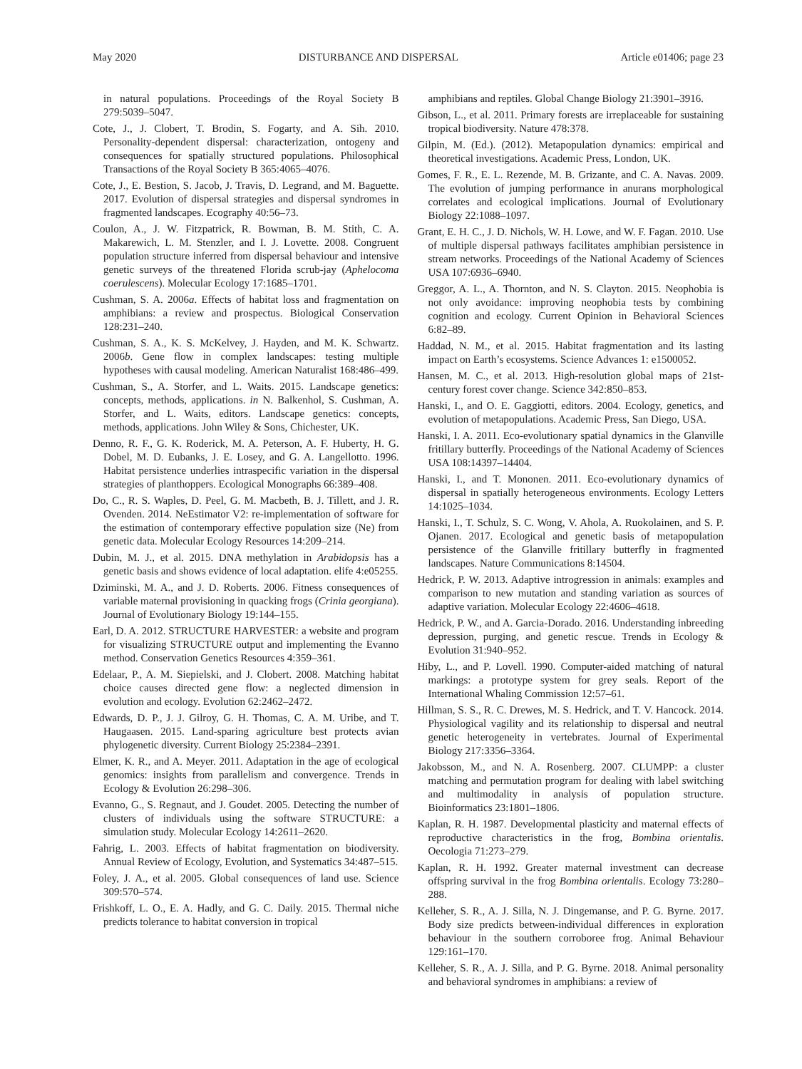May 2020 DISTURBANCE AND DISPERSAL Article e01406; page 23
in natural populations. Proceedings of the Royal Society B 279:5039–5047.
Cote, J., J. Clobert, T. Brodin, S. Fogarty, and A. Sih. 2010. Personality-dependent dispersal: characterization, ontogeny and consequences for spatially structured populations. Philosophical Transactions of the Royal Society B 365:4065–4076.
Cote, J., E. Bestion, S. Jacob, J. Travis, D. Legrand, and M. Baguette. 2017. Evolution of dispersal strategies and dispersal syndromes in fragmented landscapes. Ecography 40:56–73.
Coulon, A., J. W. Fitzpatrick, R. Bowman, B. M. Stith, C. A. Makarewich, L. M. Stenzler, and I. J. Lovette. 2008. Congruent population structure inferred from dispersal behaviour and intensive genetic surveys of the threatened Florida scrub-jay (Aphelocoma coerulescens). Molecular Ecology 17:1685–1701.
Cushman, S. A. 2006a. Effects of habitat loss and fragmentation on amphibians: a review and prospectus. Biological Conservation 128:231–240.
Cushman, S. A., K. S. McKelvey, J. Hayden, and M. K. Schwartz. 2006b. Gene flow in complex landscapes: testing multiple hypotheses with causal modeling. American Naturalist 168:486–499.
Cushman, S., A. Storfer, and L. Waits. 2015. Landscape genetics: concepts, methods, applications. in N. Balkenhol, S. Cushman, A. Storfer, and L. Waits, editors. Landscape genetics: concepts, methods, applications. John Wiley & Sons, Chichester, UK.
Denno, R. F., G. K. Roderick, M. A. Peterson, A. F. Huberty, H. G. Dobel, M. D. Eubanks, J. E. Losey, and G. A. Langellotto. 1996. Habitat persistence underlies intraspecific variation in the dispersal strategies of planthoppers. Ecological Monographs 66:389–408.
Do, C., R. S. Waples, D. Peel, G. M. Macbeth, B. J. Tillett, and J. R. Ovenden. 2014. NeEstimator V2: re-implementation of software for the estimation of contemporary effective population size (Ne) from genetic data. Molecular Ecology Resources 14:209–214.
Dubin, M. J., et al. 2015. DNA methylation in Arabidopsis has a genetic basis and shows evidence of local adaptation. elife 4:e05255.
Dziminski, M. A., and J. D. Roberts. 2006. Fitness consequences of variable maternal provisioning in quacking frogs (Crinia georgiana). Journal of Evolutionary Biology 19:144–155.
Earl, D. A. 2012. STRUCTURE HARVESTER: a website and program for visualizing STRUCTURE output and implementing the Evanno method. Conservation Genetics Resources 4:359–361.
Edelaar, P., A. M. Siepielski, and J. Clobert. 2008. Matching habitat choice causes directed gene flow: a neglected dimension in evolution and ecology. Evolution 62:2462–2472.
Edwards, D. P., J. J. Gilroy, G. H. Thomas, C. A. M. Uribe, and T. Haugaasen. 2015. Land-sparing agriculture best protects avian phylogenetic diversity. Current Biology 25:2384–2391.
Elmer, K. R., and A. Meyer. 2011. Adaptation in the age of ecological genomics: insights from parallelism and convergence. Trends in Ecology & Evolution 26:298–306.
Evanno, G., S. Regnaut, and J. Goudet. 2005. Detecting the number of clusters of individuals using the software STRUCTURE: a simulation study. Molecular Ecology 14:2611–2620.
Fahrig, L. 2003. Effects of habitat fragmentation on biodiversity. Annual Review of Ecology, Evolution, and Systematics 34:487–515.
Foley, J. A., et al. 2005. Global consequences of land use. Science 309:570–574.
Frishkoff, L. O., E. A. Hadly, and G. C. Daily. 2015. Thermal niche predicts tolerance to habitat conversion in tropical
amphibians and reptiles. Global Change Biology 21:3901–3916.
Gibson, L., et al. 2011. Primary forests are irreplaceable for sustaining tropical biodiversity. Nature 478:378.
Gilpin, M. (Ed.). (2012). Metapopulation dynamics: empirical and theoretical investigations. Academic Press, London, UK.
Gomes, F. R., E. L. Rezende, M. B. Grizante, and C. A. Navas. 2009. The evolution of jumping performance in anurans morphological correlates and ecological implications. Journal of Evolutionary Biology 22:1088–1097.
Grant, E. H. C., J. D. Nichols, W. H. Lowe, and W. F. Fagan. 2010. Use of multiple dispersal pathways facilitates amphibian persistence in stream networks. Proceedings of the National Academy of Sciences USA 107:6936–6940.
Greggor, A. L., A. Thornton, and N. S. Clayton. 2015. Neophobia is not only avoidance: improving neophobia tests by combining cognition and ecology. Current Opinion in Behavioral Sciences 6:82–89.
Haddad, N. M., et al. 2015. Habitat fragmentation and its lasting impact on Earth’s ecosystems. Science Advances 1: e1500052.
Hansen, M. C., et al. 2013. High-resolution global maps of 21st-century forest cover change. Science 342:850–853.
Hanski, I., and O. E. Gaggiotti, editors. 2004. Ecology, genetics, and evolution of metapopulations. Academic Press, San Diego, USA.
Hanski, I. A. 2011. Eco-evolutionary spatial dynamics in the Glanville fritillary butterfly. Proceedings of the National Academy of Sciences USA 108:14397–14404.
Hanski, I., and T. Mononen. 2011. Eco-evolutionary dynamics of dispersal in spatially heterogeneous environments. Ecology Letters 14:1025–1034.
Hanski, I., T. Schulz, S. C. Wong, V. Ahola, A. Ruokolainen, and S. P. Ojanen. 2017. Ecological and genetic basis of metapopulation persistence of the Glanville fritillary butterfly in fragmented landscapes. Nature Communications 8:14504.
Hedrick, P. W. 2013. Adaptive introgression in animals: examples and comparison to new mutation and standing variation as sources of adaptive variation. Molecular Ecology 22:4606–4618.
Hedrick, P. W., and A. Garcia-Dorado. 2016. Understanding inbreeding depression, purging, and genetic rescue. Trends in Ecology & Evolution 31:940–952.
Hiby, L., and P. Lovell. 1990. Computer-aided matching of natural markings: a prototype system for grey seals. Report of the International Whaling Commission 12:57–61.
Hillman, S. S., R. C. Drewes, M. S. Hedrick, and T. V. Hancock. 2014. Physiological vagility and its relationship to dispersal and neutral genetic heterogeneity in vertebrates. Journal of Experimental Biology 217:3356–3364.
Jakobsson, M., and N. A. Rosenberg. 2007. CLUMPP: a cluster matching and permutation program for dealing with label switching and multimodality in analysis of population structure. Bioinformatics 23:1801–1806.
Kaplan, R. H. 1987. Developmental plasticity and maternal effects of reproductive characteristics in the frog, Bombina orientalis. Oecologia 71:273–279.
Kaplan, R. H. 1992. Greater maternal investment can decrease offspring survival in the frog Bombina orientalis. Ecology 73:280–288.
Kelleher, S. R., A. J. Silla, N. J. Dingemanse, and P. G. Byrne. 2017. Body size predicts between-individual differences in exploration behaviour in the southern corroboree frog. Animal Behaviour 129:161–170.
Kelleher, S. R., A. J. Silla, and P. G. Byrne. 2018. Animal personality and behavioral syndromes in amphibians: a review of